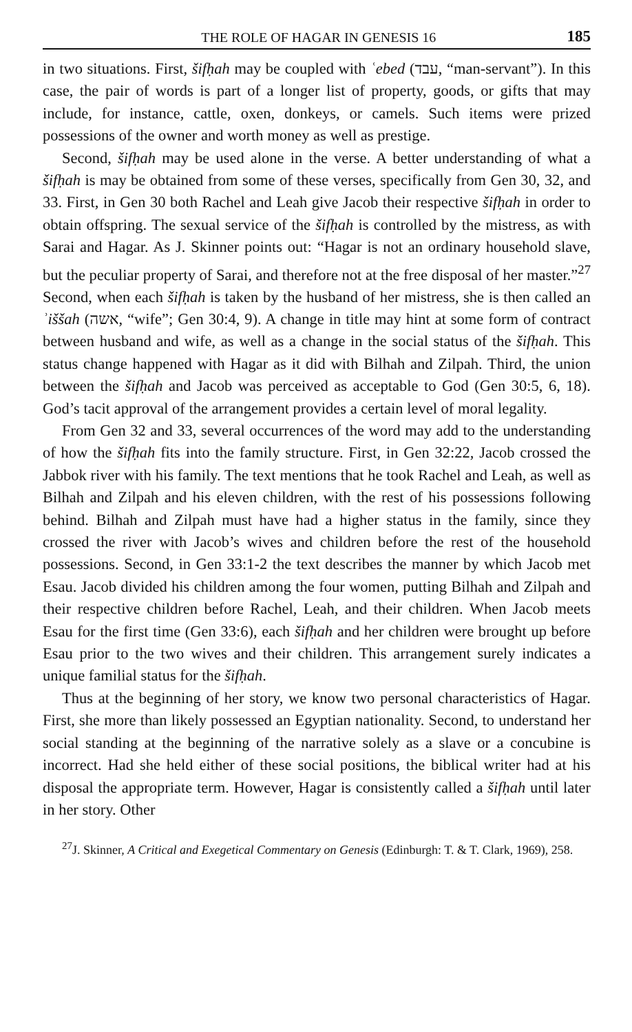THE ROLE OF HAGAR IN GENESIS 16 185
in two situations. First, šifḥah may be coupled with ʿebed (עבד, “man-servant”). In this case, the pair of words is part of a longer list of property, goods, or gifts that may include, for instance, cattle, oxen, donkeys, or camels. Such items were prized possessions of the owner and worth money as well as prestige.
Second, šifḥah may be used alone in the verse. A better understanding of what a šifḥah is may be obtained from some of these verses, specifically from Gen 30, 32, and 33. First, in Gen 30 both Rachel and Leah give Jacob their respective šifḥah in order to obtain offspring. The sexual service of the šifḥah is controlled by the mistress, as with Sarai and Hagar. As J. Skinner points out: “Hagar is not an ordinary household slave, but the peculiar property of Sarai, and therefore not at the free disposal of her master.”<sup>27</sup> Second, when each šifḥah is taken by the husband of her mistress, she is then called an ʾiššah (אשה, “wife”; Gen 30:4, 9). A change in title may hint at some form of contract between husband and wife, as well as a change in the social status of the šifḥah. This status change happened with Hagar as it did with Bilhah and Zilpah. Third, the union between the šifḥah and Jacob was perceived as acceptable to God (Gen 30:5, 6, 18). God’s tacit approval of the arrangement provides a certain level of moral legality.
From Gen 32 and 33, several occurrences of the word may add to the understanding of how the šifḥah fits into the family structure. First, in Gen 32:22, Jacob crossed the Jabbok river with his family. The text mentions that he took Rachel and Leah, as well as Bilhah and Zilpah and his eleven children, with the rest of his possessions following behind. Bilhah and Zilpah must have had a higher status in the family, since they crossed the river with Jacob’s wives and children before the rest of the household possessions. Second, in Gen 33:1-2 the text describes the manner by which Jacob met Esau. Jacob divided his children among the four women, putting Bilhah and Zilpah and their respective children before Rachel, Leah, and their children. When Jacob meets Esau for the first time (Gen 33:6), each šifḥah and her children were brought up before Esau prior to the two wives and their children. This arrangement surely indicates a unique familial status for the šifḥah.
Thus at the beginning of her story, we know two personal characteristics of Hagar. First, she more than likely possessed an Egyptian nationality. Second, to understand her social standing at the beginning of the narrative solely as a slave or a concubine is incorrect. Had she held either of these social positions, the biblical writer had at his disposal the appropriate term. However, Hagar is consistently called a šifḥah until later in her story. Other
<sup>27</sup> J. Skinner, A Critical and Exegetical Commentary on Genesis (Edinburgh: T. & T. Clark, 1969), 258.